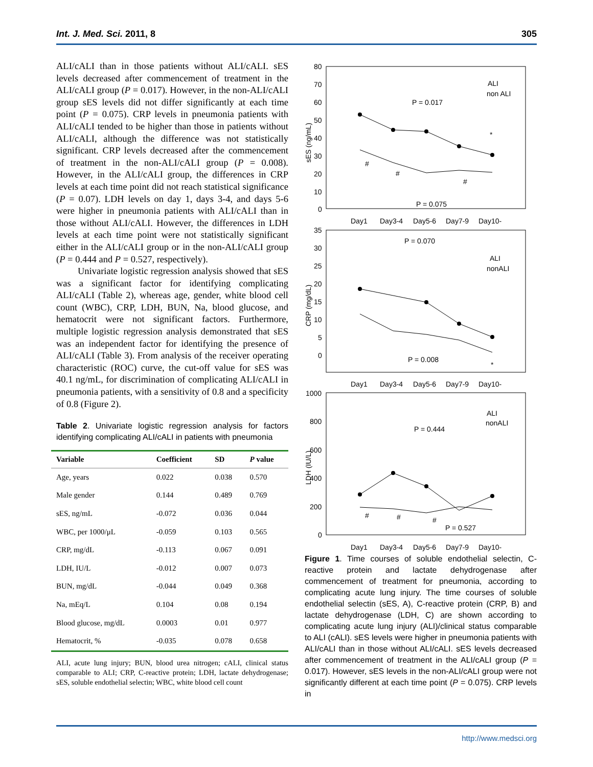Int. J. Med. Sci. 2011, 8 305
ALI/cALI than in those patients without ALI/cALI. sES levels decreased after commencement of treatment in the ALI/cALI group (P = 0.017). However, in the non-ALI/cALI group sES levels did not differ significantly at each time point (P = 0.075). CRP levels in pneumonia patients with ALI/cALI tended to be higher than those in patients without ALI/cALI, although the difference was not statistically significant. CRP levels decreased after the commencement of treatment in the non-ALI/cALI group (P = 0.008). However, in the ALI/cALI group, the differences in CRP levels at each time point did not reach statistical significance (P = 0.07). LDH levels on day 1, days 3-4, and days 5-6 were higher in pneumonia patients with ALI/cALI than in those without ALI/cALI. However, the differences in LDH levels at each time point were not statistically significant either in the ALI/cALI group or in the non-ALI/cALI group (P = 0.444 and P = 0.527, respectively).
Univariate logistic regression analysis showed that sES was a significant factor for identifying complicating ALI/cALI (Table 2), whereas age, gender, white blood cell count (WBC), CRP, LDH, BUN, Na, blood glucose, and hematocrit were not significant factors. Furthermore, multiple logistic regression analysis demonstrated that sES was an independent factor for identifying the presence of ALI/cALI (Table 3). From analysis of the receiver operating characteristic (ROC) curve, the cut-off value for sES was 40.1 ng/mL, for discrimination of complicating ALI/cALI in pneumonia patients, with a sensitivity of 0.8 and a specificity of 0.8 (Figure 2).
Table 2. Univariate logistic regression analysis for factors identifying complicating ALI/cALI in patients with pneumonia
| Variable | Coefficient | SD | P value |
| --- | --- | --- | --- |
| Age, years | 0.022 | 0.038 | 0.570 |
| Male gender | 0.144 | 0.489 | 0.769 |
| sES, ng/mL | -0.072 | 0.036 | 0.044 |
| WBC, per 1000/μL | -0.059 | 0.103 | 0.565 |
| CRP, mg/dL | -0.113 | 0.067 | 0.091 |
| LDH, IU/L | -0.012 | 0.007 | 0.073 |
| BUN, mg/dL | -0.044 | 0.049 | 0.368 |
| Na, mEq/L | 0.104 | 0.08 | 0.194 |
| Blood glucose, mg/dL | 0.0003 | 0.01 | 0.977 |
| Hematocrit, % | -0.035 | 0.078 | 0.658 |
ALI, acute lung injury; BUN, blood urea nitrogen; cALI, clinical status comparable to ALI; CRP, C-reactive protein; LDH, lactate dehydrogenase; sES, soluble endothelial selectin; WBC, white blood cell count
80
70
60
50
40
30
20
10
0
sES (ng/mL)
P = 0.017
P = 0.075
ALI
non ALI
#
#
#
*
Day1
Day3-4
Day5-6
Day7-9
Day10-
35
30
25
20
15
10
5
0
CRP (mg/dL)
P = 0.070
P = 0.008
ALI
nonALI
*
Day1
Day3-4
Day5-6
Day7-9
Day10-
1000
800
600
400
200
0
LDH (IU/L)
P = 0.444
P = 0.527
ALI
nonALI
#
#
#
Day1
Day3-4
Day5-6
Day7-9
Day10-
Figure 1. Time courses of soluble endothelial selectin, C-reactive protein and lactate dehydrogenase after commencement of treatment for pneumonia, according to complicating acute lung injury. The time courses of soluble endothelial selectin (sES, A), C-reactive protein (CRP, B) and lactate dehydrogenase (LDH, C) are shown according to complicating acute lung injury (ALI)/clinical status comparable to ALI (cALI). sES levels were higher in pneumonia patients with ALI/cALI than in those without ALI/cALI. sES levels decreased after commencement of treatment in the ALI/cALI group (P = 0.017). However, sES levels in the non-ALI/cALI group were not significantly different at each time point (P = 0.075). CRP levels in
http://www.medsci.org